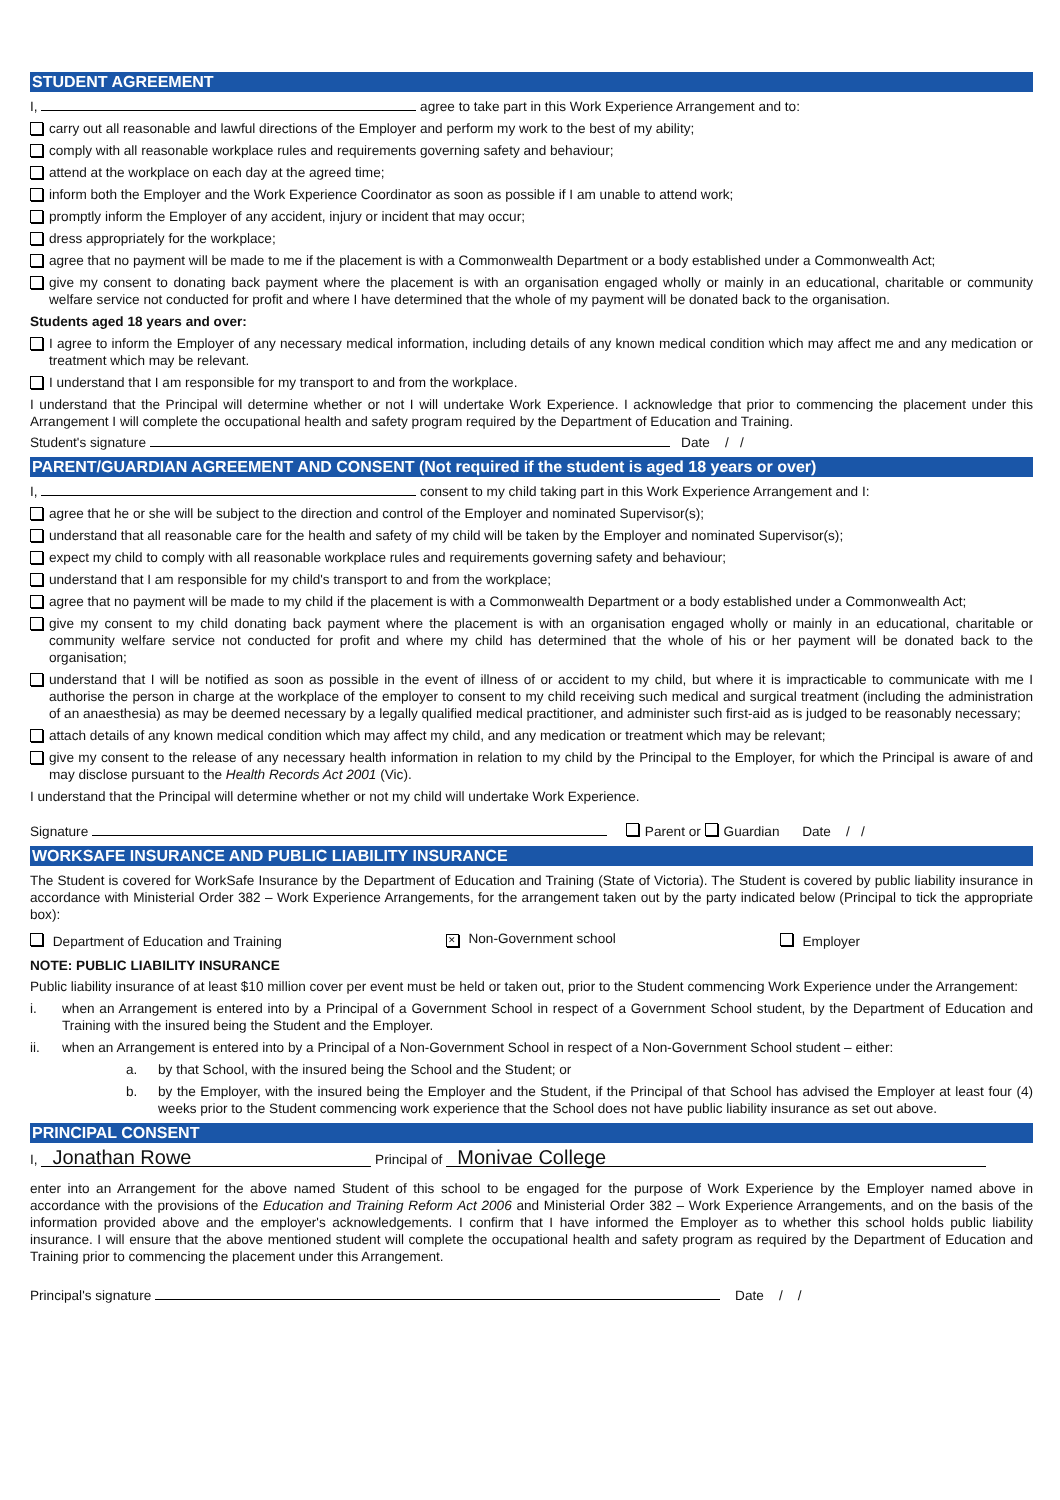STUDENT AGREEMENT
I, agree to take part in this Work Experience Arrangement and to:
carry out all reasonable and lawful directions of the Employer and perform my work to the best of my ability;
comply with all reasonable workplace rules and requirements governing safety and behaviour;
attend at the workplace on each day at the agreed time;
inform both the Employer and the Work Experience Coordinator as soon as possible if I am unable to attend work;
promptly inform the Employer of any accident, injury or incident that may occur;
dress appropriately for the workplace;
agree that no payment will be made to me if the placement is with a Commonwealth Department or a body established under a Commonwealth Act;
give my consent to donating back payment where the placement is with an organisation engaged wholly or mainly in an educational, charitable or community welfare service not conducted for profit and where I have determined that the whole of my payment will be donated back to the organisation.
Students aged 18 years and over:
I agree to inform the Employer of any necessary medical information, including details of any known medical condition which may affect me and any medication or treatment which may be relevant.
I understand that I am responsible for my transport to and from the workplace.
I understand that the Principal will determine whether or not I will undertake Work Experience. I acknowledge that prior to commencing the placement under this Arrangement I will complete the occupational health and safety program required by the Department of Education and Training.
Student's signature Date / /
PARENT/GUARDIAN AGREEMENT AND CONSENT (Not required if the student is aged 18 years or over)
I, consent to my child taking part in this Work Experience Arrangement and I:
agree that he or she will be subject to the direction and control of the Employer and nominated Supervisor(s);
understand that all reasonable care for the health and safety of my child will be taken by the Employer and nominated Supervisor(s);
expect my child to comply with all reasonable workplace rules and requirements governing safety and behaviour;
understand that I am responsible for my child's transport to and from the workplace;
agree that no payment will be made to my child if the placement is with a Commonwealth Department or a body established under a Commonwealth Act;
give my consent to my child donating back payment where the placement is with an organisation engaged wholly or mainly in an educational, charitable or community welfare service not conducted for profit and where my child has determined that the whole of his or her payment will be donated back to the organisation;
understand that I will be notified as soon as possible in the event of illness of or accident to my child, but where it is impracticable to communicate with me I authorise the person in charge at the workplace of the employer to consent to my child receiving such medical and surgical treatment (including the administration of an anaesthesia) as may be deemed necessary by a legally qualified medical practitioner, and administer such first-aid as is judged to be reasonably necessary;
attach details of any known medical condition which may affect my child, and any medication or treatment which may be relevant;
give my consent to the release of any necessary health information in relation to my child by the Principal to the Employer, for which the Principal is aware of and may disclose pursuant to the Health Records Act 2001 (Vic).
I understand that the Principal will determine whether or not my child will undertake Work Experience.
Signature Parent or Guardian Date / /
WORKSAFE INSURANCE AND PUBLIC LIABILITY INSURANCE
The Student is covered for WorkSafe Insurance by the Department of Education and Training (State of Victoria). The Student is covered by public liability insurance in accordance with Ministerial Order 382 – Work Experience Arrangements, for the arrangement taken out by the party indicated below (Principal to tick the appropriate box):
Department of Education and Training ✕ Non-Government school Employer
NOTE: PUBLIC LIABILITY INSURANCE
Public liability insurance of at least $10 million cover per event must be held or taken out, prior to the Student commencing Work Experience under the Arrangement:
i. when an Arrangement is entered into by a Principal of a Government School in respect of a Government School student, by the Department of Education and Training with the insured being the Student and the Employer.
ii. when an Arrangement is entered into by a Principal of a Non-Government School in respect of a Non-Government School student – either:
a. by that School, with the insured being the School and the Student; or
b. by the Employer, with the insured being the Employer and the Student, if the Principal of that School has advised the Employer at least four (4) weeks prior to the Student commencing work experience that the School does not have public liability insurance as set out above.
PRINCIPAL CONSENT
I, Jonathan Rowe Principal of Monivae College
enter into an Arrangement for the above named Student of this school to be engaged for the purpose of Work Experience by the Employer named above in accordance with the provisions of the Education and Training Reform Act 2006 and Ministerial Order 382 – Work Experience Arrangements, and on the basis of the information provided above and the employer's acknowledgements. I confirm that I have informed the Employer as to whether this school holds public liability insurance. I will ensure that the above mentioned student will complete the occupational health and safety program as required by the Department of Education and Training prior to commencing the placement under this Arrangement.
Principal's signature Date / /